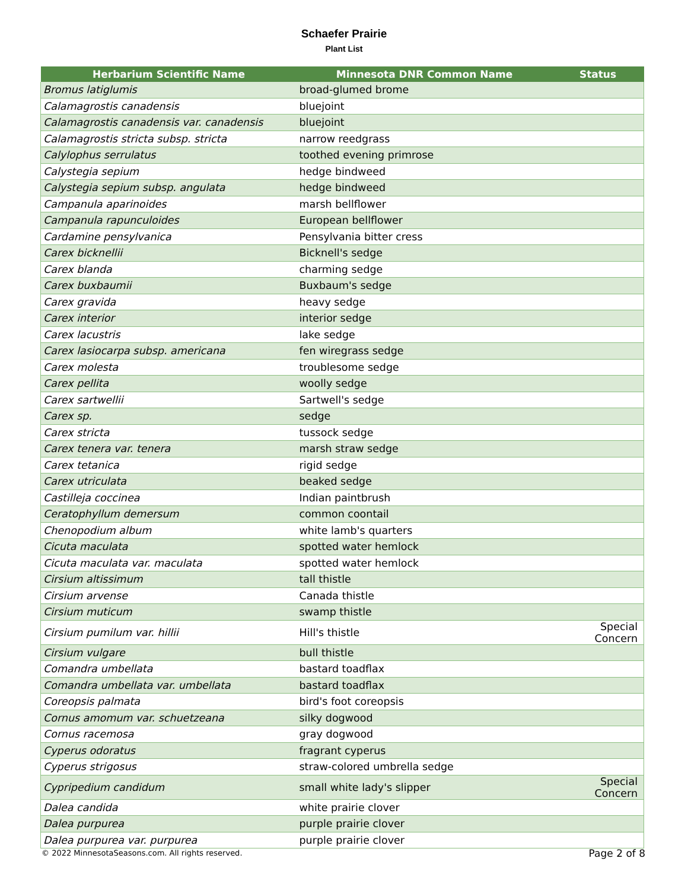Schaefer Prairie
Plant List
| Herbarium Scientific Name | Minnesota DNR Common Name | Status |
| --- | --- | --- |
| Bromus latiglumis | broad-glumed brome | |
| Calamagrostis canadensis | bluejoint | |
| Calamagrostis canadensis var. canadensis | bluejoint | |
| Calamagrostis stricta subsp. stricta | narrow reedgrass | |
| Calylophus serrulatus | toothed evening primrose | |
| Calystegia sepium | hedge bindweed | |
| Calystegia sepium subsp. angulata | hedge bindweed | |
| Campanula aparinoides | marsh bellflower | |
| Campanula rapunculoides | European bellflower | |
| Cardamine pensylvanica | Pensylvania bitter cress | |
| Carex bicknellii | Bicknell's sedge | |
| Carex blanda | charming sedge | |
| Carex buxbaumii | Buxbaum's sedge | |
| Carex gravida | heavy sedge | |
| Carex interior | interior sedge | |
| Carex lacustris | lake sedge | |
| Carex lasiocarpa subsp. americana | fen wiregrass sedge | |
| Carex molesta | troublesome sedge | |
| Carex pellita | woolly sedge | |
| Carex sartwellii | Sartwell's sedge | |
| Carex sp. | sedge | |
| Carex stricta | tussock sedge | |
| Carex tenera var. tenera | marsh straw sedge | |
| Carex tetanica | rigid sedge | |
| Carex utriculata | beaked sedge | |
| Castilleja coccinea | Indian paintbrush | |
| Ceratophyllum demersum | common coontail | |
| Chenopodium album | white lamb's quarters | |
| Cicuta maculata | spotted water hemlock | |
| Cicuta maculata var. maculata | spotted water hemlock | |
| Cirsium altissimum | tall thistle | |
| Cirsium arvense | Canada thistle | |
| Cirsium muticum | swamp thistle | |
| Cirsium pumilum var. hillii | Hill's thistle | Special Concern |
| Cirsium vulgare | bull thistle | |
| Comandra umbellata | bastard toadflax | |
| Comandra umbellata var. umbellata | bastard toadflax | |
| Coreopsis palmata | bird's foot coreopsis | |
| Cornus amomum var. schuetzeana | silky dogwood | |
| Cornus racemosa | gray dogwood | |
| Cyperus odoratus | fragrant cyperus | |
| Cyperus strigosus | straw-colored umbrella sedge | |
| Cypripedium candidum | small white lady's slipper | Special Concern |
| Dalea candida | white prairie clover | |
| Dalea purpurea | purple prairie clover | |
| Dalea purpurea var. purpurea | purple prairie clover | |
© 2022 MinnesotaSeasons.com. All rights reserved.
Page 2 of 8